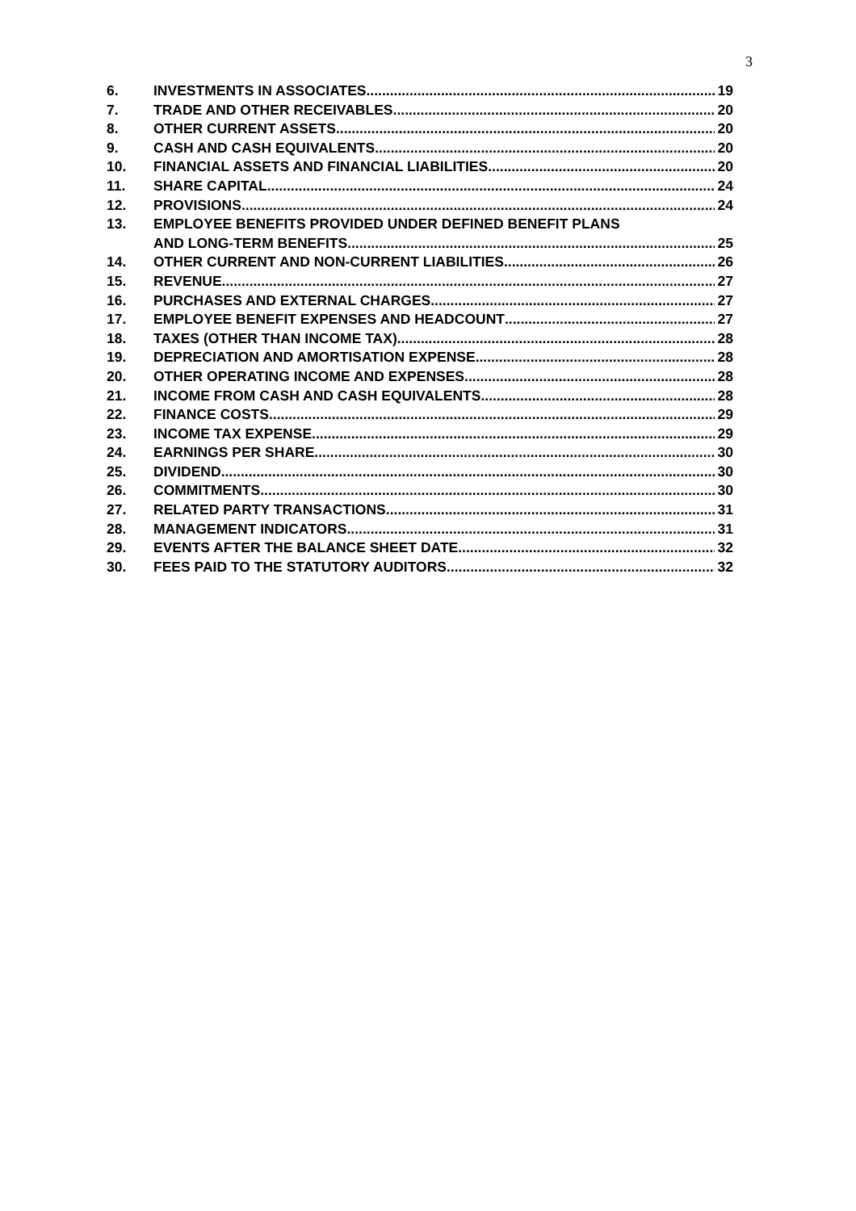3
6. INVESTMENTS IN ASSOCIATES 19
7. TRADE AND OTHER RECEIVABLES 20
8. OTHER CURRENT ASSETS 20
9. CASH AND CASH EQUIVALENTS 20
10. FINANCIAL ASSETS AND FINANCIAL LIABILITIES 20
11. SHARE CAPITAL 24
12. PROVISIONS 24
13. EMPLOYEE BENEFITS PROVIDED UNDER DEFINED BENEFIT PLANS
AND LONG-TERM BENEFITS 25
14. OTHER CURRENT AND NON-CURRENT LIABILITIES 26
15. REVENUE 27
16. PURCHASES AND EXTERNAL CHARGES 27
17. EMPLOYEE BENEFIT EXPENSES AND HEADCOUNT 27
18. TAXES (OTHER THAN INCOME TAX) 28
19. DEPRECIATION AND AMORTISATION EXPENSE 28
20. OTHER OPERATING INCOME AND EXPENSES 28
21. INCOME FROM CASH AND CASH EQUIVALENTS 28
22. FINANCE COSTS 29
23. INCOME TAX EXPENSE 29
24. EARNINGS PER SHARE 30
25. DIVIDEND 30
26. COMMITMENTS 30
27. RELATED PARTY TRANSACTIONS 31
28. MANAGEMENT INDICATORS 31
29. EVENTS AFTER THE BALANCE SHEET DATE 32
30. FEES PAID TO THE STATUTORY AUDITORS 32